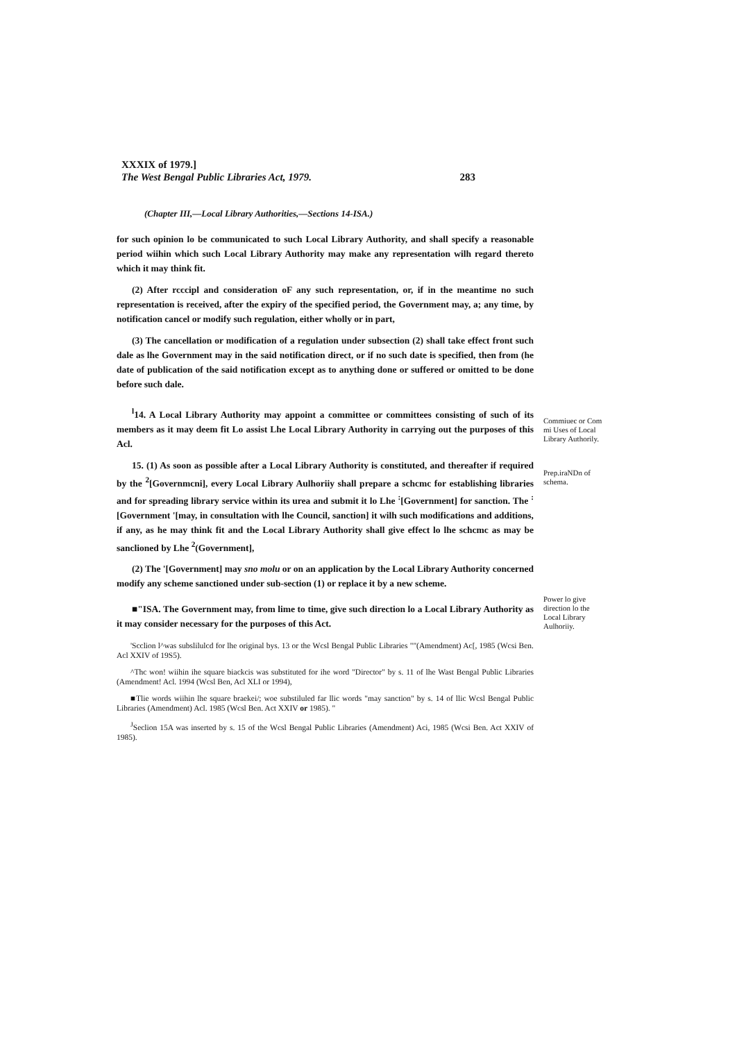XXXIX of 1979.]
The West Bengal Public Libraries Act, 1979. 283
(Chapter III,—Local Library Authorities,—Sections 14-ISA.)
for such opinion lo be communicated to such Local Library Authority, and shall specify a reasonable period wiihin which such Local Library Authority may make any representation wilh regard thereto which it may think fit.
(2) After rcccipl and consideration oF any such representation, or, if in the meantime no such representation is received, after the expiry of the specified period, the Government may, a; any time, by notification cancel or modify such regulation, either wholly or in part,
(3) The cancellation or modification of a regulation under subsection (2) shall take effect front such dale as lhe Government may in the said notification direct, or if no such date is specified, then from (he date of publication of the said notification except as to anything done or suffered or omitted to be done before such dale.
<sup>l</sup> 14. A Local Library Authority may appoint a committee or committees consisting of such of its members as it may deem fit Lo assist Lhe Local Library Authority in carrying out the purposes of this Acl.
15. (1) As soon as possible after a Local Library Authority is constituted, and thereafter if required by the <sup>2</sup>[Governmcni], every Local Library Aulhoriiy shall prepare a schcmc for establishing libraries and for spreading library service within its urea and submit it lo Lhe <sup>:</sup>[Government] for sanction. The <sup>:</sup> [Government '[may, in consultation with lhe Council, sanction] it wilh such modifications and additions, if any, as he may think fit and the Local Library Authority shall give effect lo lhe schcmc as may be sanclioned by Lhe <sup>2</sup>(Government],
(2) The '[Government] may sno molu or on an application by the Local Library Authority concerned modify any scheme sanctioned under sub-section (1) or replace it by a new scheme.
■"ISA. The Government may, from lime to time, give such direction lo a Local Library Authority as it may consider necessary for the purposes of this Act.
'Scclion l^was subslilulcd for lhe original bys. 13 or the Wcsl Bengal Public Libraries ""(Amendment) Ac[, 1985 (Wcsi Ben. Acl XXIV of 19S5).
^Thc won! wiihin ihe square biackcis was substituted for ihe word "Director" by s. 11 of lhe Wast Bengal Public Libraries (Amendment! Acl. 1994 (Wcsl Ben, Acl XLI or 1994),
■Tlie words wiihin lhe square braekei/; woe substiluled far llic words "may sanction" by s. 14 of llic Wcsl Bengal Public Libraries (Amendment) Acl. 1985 (Wcsl Ben. Act XXIV or 1985). "
<sup>J</sup>Seclion 15A was inserted by s. 15 of the Wcsl Bengal Public Libraries (Amendment) Aci, 1985 (Wcsi Ben. Act XXIV of 1985).
Commiuec or Com mi Uses of Local Library Authorily.
Prep.iraNDn of schema.
Power lo give direction lo the Local Library Aulhoriiy.